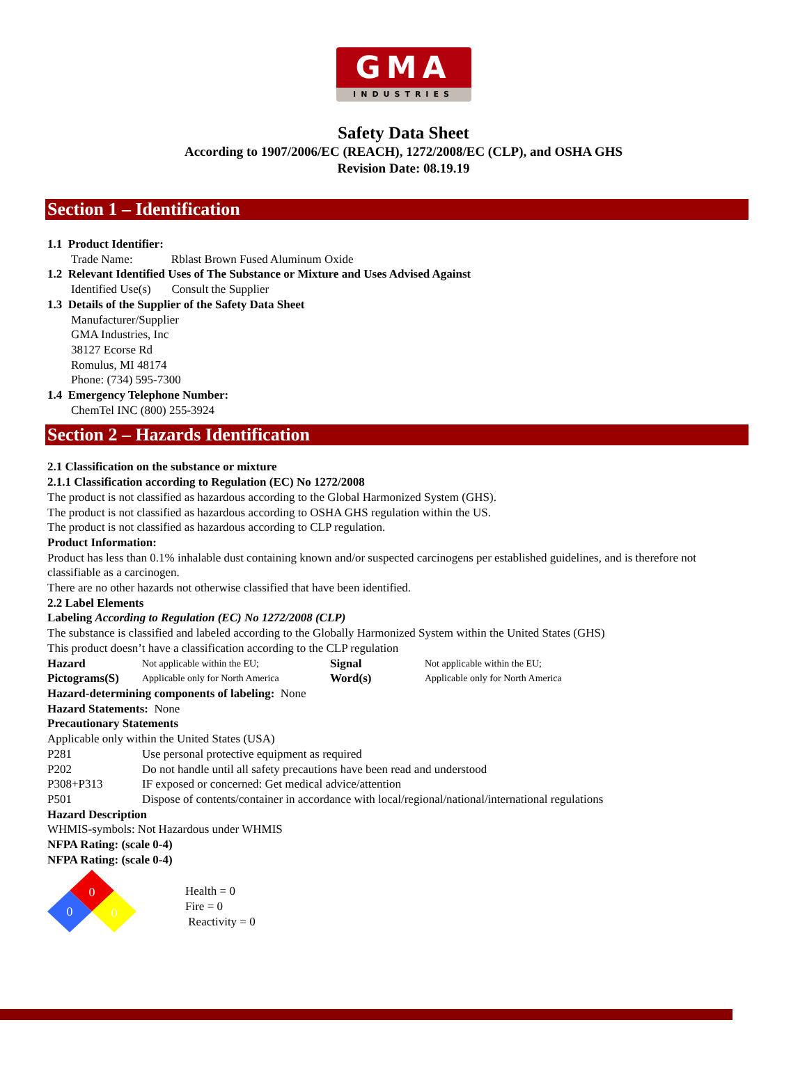GMA
INDUSTRIES
Safety Data Sheet
According to 1907/2006/EC (REACH), 1272/2008/EC (CLP), and OSHA GHS
Revision Date: 08.19.19
Section 1 – Identification
1.1 Product Identifier:
Trade Name: Rblast Brown Fused Aluminum Oxide
1.2 Relevant Identified Uses of The Substance or Mixture and Uses Advised Against
Identified Use(s) Consult the Supplier
1.3 Details of the Supplier of the Safety Data Sheet
Manufacturer/Supplier
GMA Industries, Inc
38127 Ecorse Rd
Romulus, MI 48174
Phone: (734) 595-7300
1.4 Emergency Telephone Number:
ChemTel INC (800) 255-3924
Section 2 – Hazards Identification
2.1 Classification on the substance or mixture
2.1.1 Classification according to Regulation (EC) No 1272/2008
The product is not classified as hazardous according to the Global Harmonized System (GHS).
The product is not classified as hazardous according to OSHA GHS regulation within the US.
The product is not classified as hazardous according to CLP regulation.
Product Information:
Product has less than 0.1% inhalable dust containing known and/or suspected carcinogens per established guidelines, and is therefore not classifiable as a carcinogen.
There are no other hazards not otherwise classified that have been identified.
2.2 Label Elements
Labeling According to Regulation (EC) No 1272/2008 (CLP)
The substance is classified and labeled according to the Globally Harmonized System within the United States (GHS)
This product doesn’t have a classification according to the CLP regulation
| Hazard Pictograms(S) | Not applicable within the EU; Applicable only for North America | Signal Word(s) | Not applicable within the EU; Applicable only for North America |
Hazard-determining components of labeling: None
Hazard Statements: None
Precautionary Statements
Applicable only within the United States (USA)
| P281 | Use personal protective equipment as required |
| P202 | Do not handle until all safety precautions have been read and understood |
| P308+P313 | IF exposed or concerned: Get medical advice/attention |
| P501 | Dispose of contents/container in accordance with local/regional/national/international regulations |
Hazard Description
WHMIS-symbols: Not Hazardous under WHMIS
NFPA Rating: (scale 0-4)
NFPA Rating: (scale 0-4)
0
0
0
Health = 0
Fire = 0
Reactivity = 0